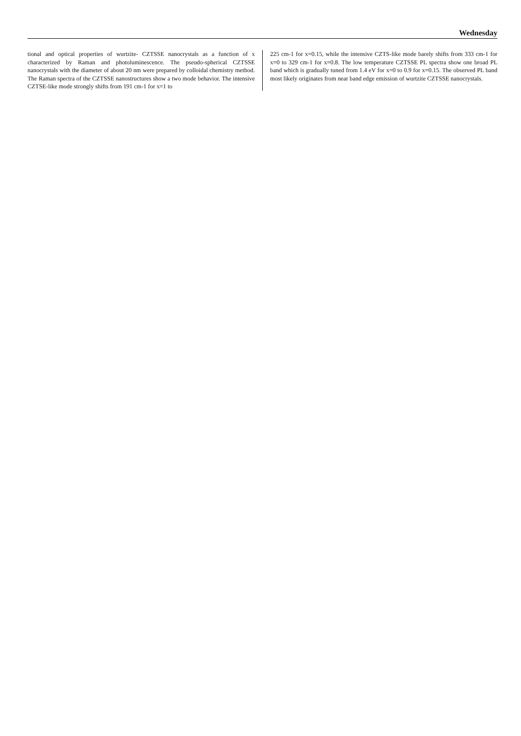Wednesday
tional and optical properties of wurtzite- CZTSSE nanocrystals as a function of x characterized by Raman and photoluminescence. The pseudo-spherical CZTSSE nanocrystals with the diameter of about 20 nm were prepared by colloidal chemistry method. The Raman spectra of the CZTSSE nanostructures show a two mode behavior. The intensive CZTSE-like mode strongly shifts from 191 cm-1 for x=1 to
225 cm-1 for x=0.15, while the intensive CZTS-like mode barely shifts from 333 cm-1 for x=0 to 329 cm-1 for x=0.8. The low temperature CZTSSE PL spectra show one broad PL band which is gradually tuned from 1.4 eV for x=0 to 0.9 for x=0.15. The observed PL band most likely originates from near band edge emission of wurtzite CZTSSE nanocrystals.